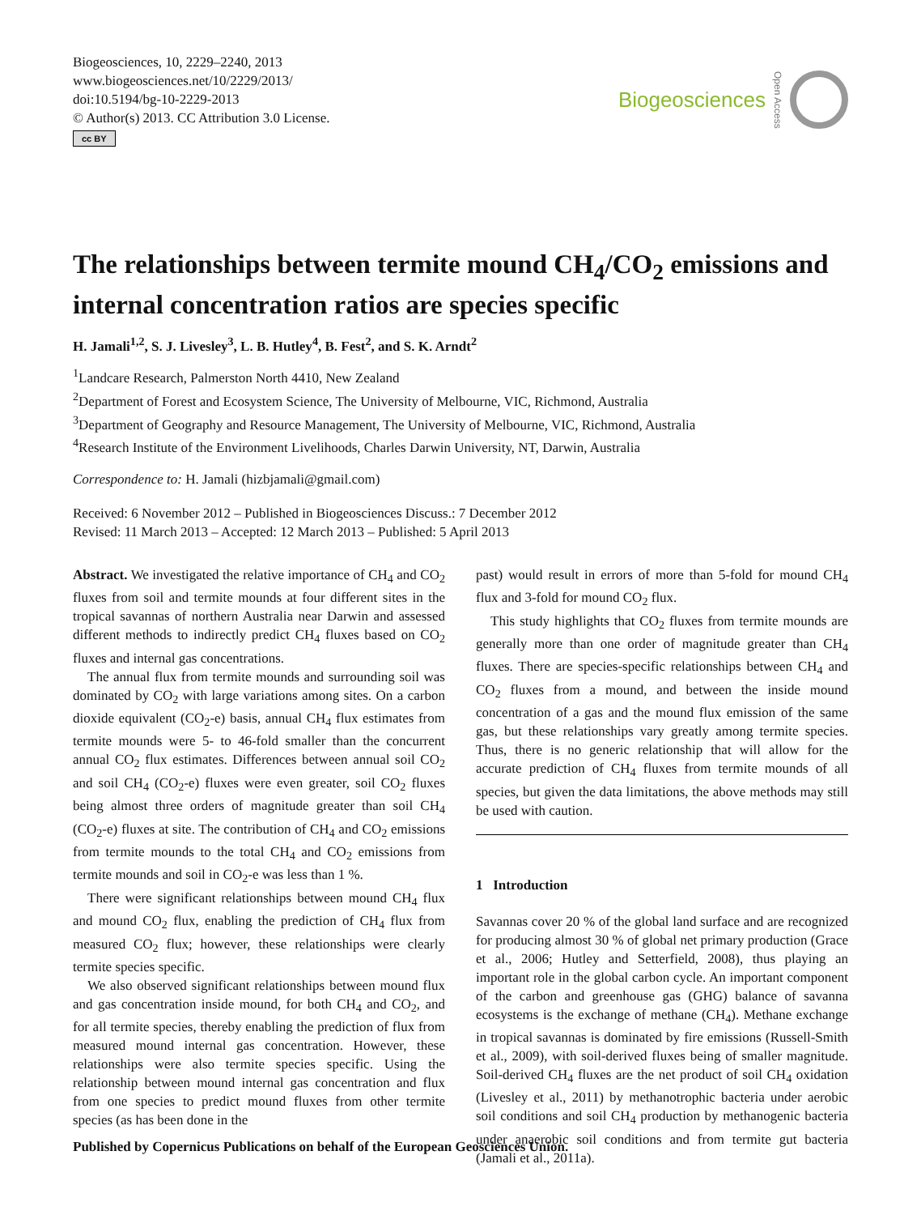Biogeosciences, 10, 2229–2240, 2013
www.biogeosciences.net/10/2229/2013/
doi:10.5194/bg-10-2229-2013
© Author(s) 2013. CC Attribution 3.0 License.
cc BY
Biogeosciences Open Access
The relationships between termite mound CH<sub>4</sub>/CO<sub>2</sub> emissions and internal concentration ratios are species specific
H. Jamali<sup>1,2</sup>, S. J. Livesley<sup>3</sup>, L. B. Hutley<sup>4</sup>, B. Fest<sup>2</sup>, and S. K. Arndt<sup>2</sup>
<sup>1</sup> Landcare Research, Palmerston North 4410, New Zealand
<sup>2</sup> Department of Forest and Ecosystem Science, The University of Melbourne, VIC, Richmond, Australia
<sup>3</sup> Department of Geography and Resource Management, The University of Melbourne, VIC, Richmond, Australia
<sup>4</sup> Research Institute of the Environment Livelihoods, Charles Darwin University, NT, Darwin, Australia
Correspondence to: H. Jamali (hizbjamali@gmail.com)
Received: 6 November 2012 – Published in Biogeosciences Discuss.: 7 December 2012
Revised: 11 March 2013 – Accepted: 12 March 2013 – Published: 5 April 2013
Abstract. We investigated the relative importance of CH<sub>4</sub> and CO<sub>2</sub> fluxes from soil and termite mounds at four different sites in the tropical savannas of northern Australia near Darwin and assessed different methods to indirectly predict CH<sub>4</sub> fluxes based on CO<sub>2</sub> fluxes and internal gas concentrations.
The annual flux from termite mounds and surrounding soil was dominated by CO<sub>2</sub> with large variations among sites. On a carbon dioxide equivalent (CO<sub>2</sub>-e) basis, annual CH<sub>4</sub> flux estimates from termite mounds were 5- to 46-fold smaller than the concurrent annual CO<sub>2</sub> flux estimates. Differences between annual soil CO<sub>2</sub> and soil CH<sub>4</sub> (CO<sub>2</sub>-e) fluxes were even greater, soil CO<sub>2</sub> fluxes being almost three orders of magnitude greater than soil CH<sub>4</sub> (CO<sub>2</sub>-e) fluxes at site. The contribution of CH<sub>4</sub> and CO<sub>2</sub> emissions from termite mounds to the total CH<sub>4</sub> and CO<sub>2</sub> emissions from termite mounds and soil in CO<sub>2</sub>-e was less than 1 %.
There were significant relationships between mound CH<sub>4</sub> flux and mound CO<sub>2</sub> flux, enabling the prediction of CH<sub>4</sub> flux from measured CO<sub>2</sub> flux; however, these relationships were clearly termite species specific.
We also observed significant relationships between mound flux and gas concentration inside mound, for both CH<sub>4</sub> and CO<sub>2</sub>, and for all termite species, thereby enabling the prediction of flux from measured mound internal gas concentration. However, these relationships were also termite species specific. Using the relationship between mound internal gas concentration and flux from one species to predict mound fluxes from other termite species (as has been done in the
past) would result in errors of more than 5-fold for mound CH<sub>4</sub> flux and 3-fold for mound CO<sub>2</sub> flux.
This study highlights that CO<sub>2</sub> fluxes from termite mounds are generally more than one order of magnitude greater than CH<sub>4</sub> fluxes. There are species-specific relationships between CH<sub>4</sub> and CO<sub>2</sub> fluxes from a mound, and between the inside mound concentration of a gas and the mound flux emission of the same gas, but these relationships vary greatly among termite species. Thus, there is no generic relationship that will allow for the accurate prediction of CH<sub>4</sub> fluxes from termite mounds of all species, but given the data limitations, the above methods may still be used with caution.
1 Introduction
Savannas cover 20 % of the global land surface and are recognized for producing almost 30 % of global net primary production (Grace et al., 2006; Hutley and Setterfield, 2008), thus playing an important role in the global carbon cycle. An important component of the carbon and greenhouse gas (GHG) balance of savanna ecosystems is the exchange of methane (CH<sub>4</sub>). Methane exchange in tropical savannas is dominated by fire emissions (Russell-Smith et al., 2009), with soil-derived fluxes being of smaller magnitude. Soil-derived CH<sub>4</sub> fluxes are the net product of soil CH<sub>4</sub> oxidation (Livesley et al., 2011) by methanotrophic bacteria under aerobic soil conditions and soil CH<sub>4</sub> production by methanogenic bacteria under anaerobic soil conditions and from termite gut bacteria (Jamali et al., 2011a).
Published by Copernicus Publications on behalf of the European Geosciences Union.